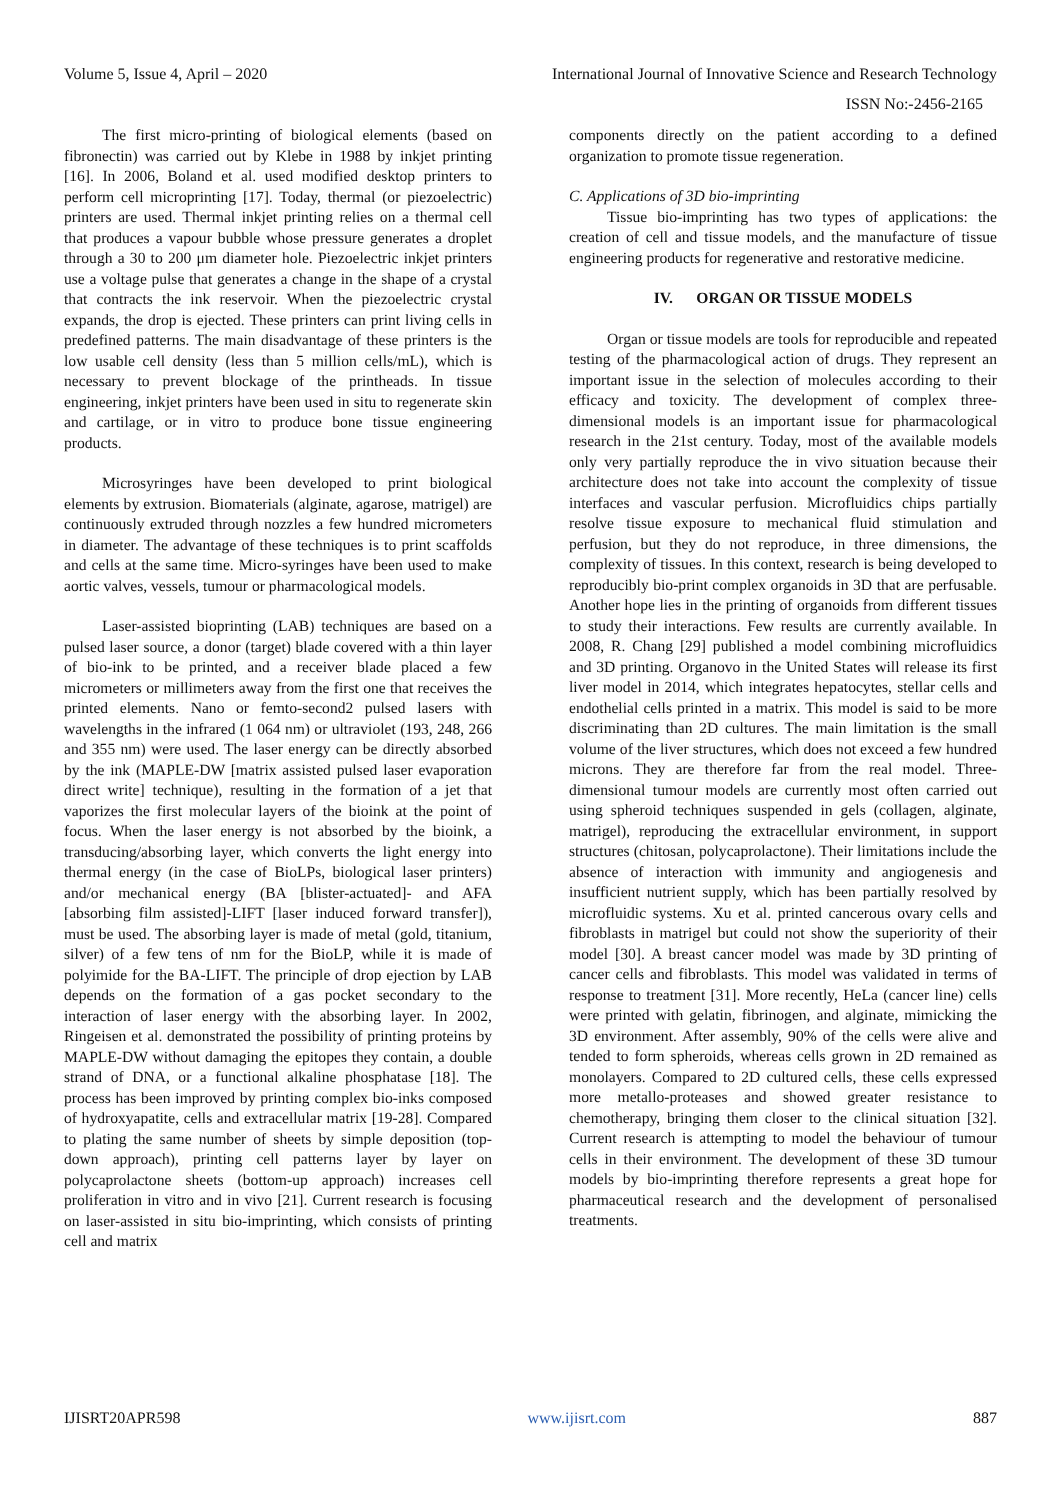Volume 5, Issue 4, April – 2020 International Journal of Innovative Science and Research Technology
ISSN No:-2456-2165
The first micro-printing of biological elements (based on fibronectin) was carried out by Klebe in 1988 by inkjet printing [16]. In 2006, Boland et al. used modified desktop printers to perform cell microprinting [17]. Today, thermal (or piezoelectric) printers are used. Thermal inkjet printing relies on a thermal cell that produces a vapour bubble whose pressure generates a droplet through a 30 to 200 μm diameter hole. Piezoelectric inkjet printers use a voltage pulse that generates a change in the shape of a crystal that contracts the ink reservoir. When the piezoelectric crystal expands, the drop is ejected. These printers can print living cells in predefined patterns. The main disadvantage of these printers is the low usable cell density (less than 5 million cells/mL), which is necessary to prevent blockage of the printheads. In tissue engineering, inkjet printers have been used in situ to regenerate skin and cartilage, or in vitro to produce bone tissue engineering products.
Microsyringes have been developed to print biological elements by extrusion. Biomaterials (alginate, agarose, matrigel) are continuously extruded through nozzles a few hundred micrometers in diameter. The advantage of these techniques is to print scaffolds and cells at the same time. Micro-syringes have been used to make aortic valves, vessels, tumour or pharmacological models.
Laser-assisted bioprinting (LAB) techniques are based on a pulsed laser source, a donor (target) blade covered with a thin layer of bio-ink to be printed, and a receiver blade placed a few micrometers or millimeters away from the first one that receives the printed elements. Nano or femto-second2 pulsed lasers with wavelengths in the infrared (1 064 nm) or ultraviolet (193, 248, 266 and 355 nm) were used. The laser energy can be directly absorbed by the ink (MAPLE-DW [matrix assisted pulsed laser evaporation direct write] technique), resulting in the formation of a jet that vaporizes the first molecular layers of the bioink at the point of focus. When the laser energy is not absorbed by the bioink, a transducing/absorbing layer, which converts the light energy into thermal energy (in the case of BioLPs, biological laser printers) and/or mechanical energy (BA [blister-actuated]- and AFA [absorbing film assisted]-LIFT [laser induced forward transfer]), must be used. The absorbing layer is made of metal (gold, titanium, silver) of a few tens of nm for the BioLP, while it is made of polyimide for the BA-LIFT. The principle of drop ejection by LAB depends on the formation of a gas pocket secondary to the interaction of laser energy with the absorbing layer. In 2002, Ringeisen et al. demonstrated the possibility of printing proteins by MAPLE-DW without damaging the epitopes they contain, a double strand of DNA, or a functional alkaline phosphatase [18]. The process has been improved by printing complex bio-inks composed of hydroxyapatite, cells and extracellular matrix [19-28]. Compared to plating the same number of sheets by simple deposition (top-down approach), printing cell patterns layer by layer on polycaprolactone sheets (bottom-up approach) increases cell proliferation in vitro and in vivo [21]. Current research is focusing on laser-assisted in situ bio-imprinting, which consists of printing cell and matrix
components directly on the patient according to a defined organization to promote tissue regeneration.
C. Applications of 3D bio-imprinting
Tissue bio-imprinting has two types of applications: the creation of cell and tissue models, and the manufacture of tissue engineering products for regenerative and restorative medicine.
IV. ORGAN OR TISSUE MODELS
Organ or tissue models are tools for reproducible and repeated testing of the pharmacological action of drugs. They represent an important issue in the selection of molecules according to their efficacy and toxicity. The development of complex three-dimensional models is an important issue for pharmacological research in the 21st century. Today, most of the available models only very partially reproduce the in vivo situation because their architecture does not take into account the complexity of tissue interfaces and vascular perfusion. Microfluidics chips partially resolve tissue exposure to mechanical fluid stimulation and perfusion, but they do not reproduce, in three dimensions, the complexity of tissues. In this context, research is being developed to reproducibly bio-print complex organoids in 3D that are perfusable. Another hope lies in the printing of organoids from different tissues to study their interactions. Few results are currently available. In 2008, R. Chang [29] published a model combining microfluidics and 3D printing. Organovo in the United States will release its first liver model in 2014, which integrates hepatocytes, stellar cells and endothelial cells printed in a matrix. This model is said to be more discriminating than 2D cultures. The main limitation is the small volume of the liver structures, which does not exceed a few hundred microns. They are therefore far from the real model. Three-dimensional tumour models are currently most often carried out using spheroid techniques suspended in gels (collagen, alginate, matrigel), reproducing the extracellular environment, in support structures (chitosan, polycaprolactone). Their limitations include the absence of interaction with immunity and angiogenesis and insufficient nutrient supply, which has been partially resolved by microfluidic systems. Xu et al. printed cancerous ovary cells and fibroblasts in matrigel but could not show the superiority of their model [30]. A breast cancer model was made by 3D printing of cancer cells and fibroblasts. This model was validated in terms of response to treatment [31]. More recently, HeLa (cancer line) cells were printed with gelatin, fibrinogen, and alginate, mimicking the 3D environment. After assembly, 90% of the cells were alive and tended to form spheroids, whereas cells grown in 2D remained as monolayers. Compared to 2D cultured cells, these cells expressed more metallo-proteases and showed greater resistance to chemotherapy, bringing them closer to the clinical situation [32]. Current research is attempting to model the behaviour of tumour cells in their environment. The development of these 3D tumour models by bio-imprinting therefore represents a great hope for pharmaceutical research and the development of personalised treatments.
IJISRT20APR598 www.ijisrt.com 887